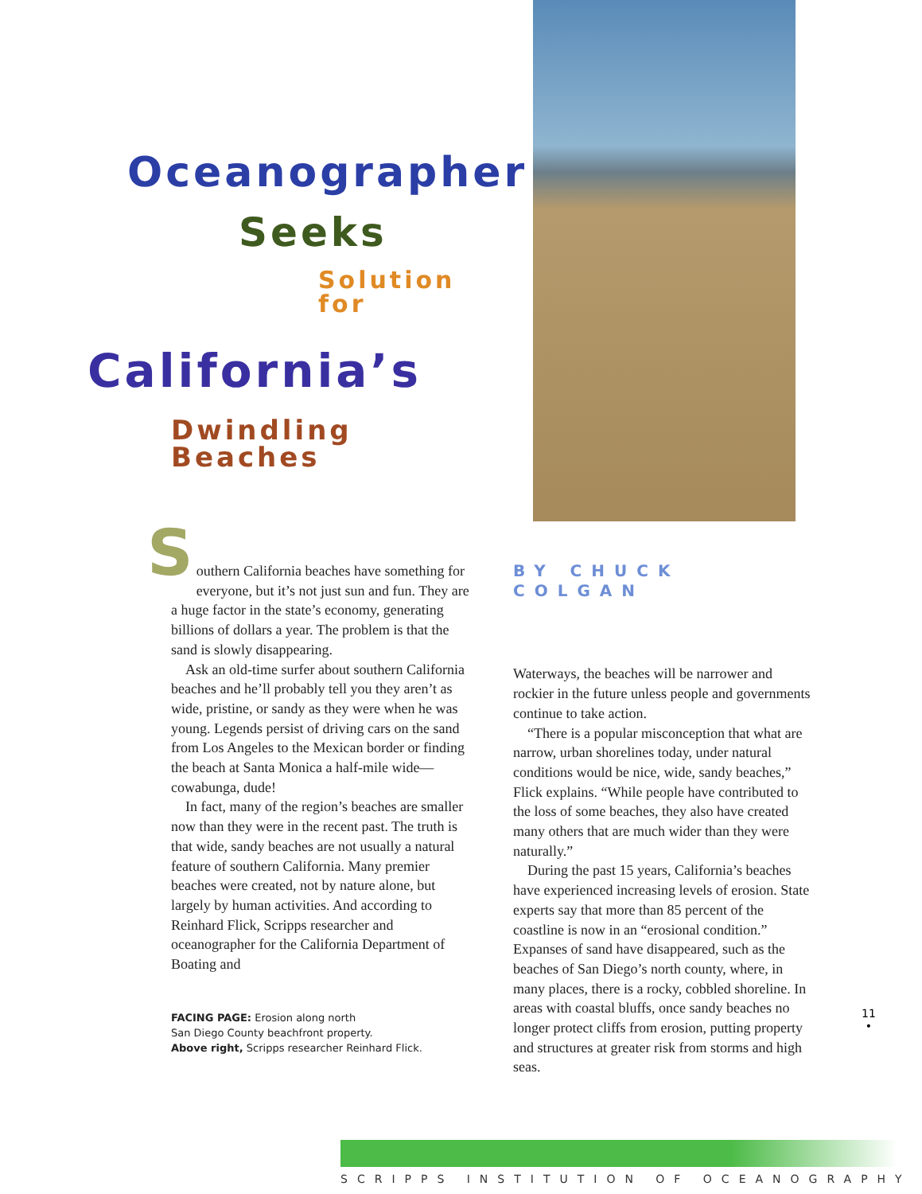Oceanographer
Seeks
Solution for
California’s
Dwindling Beaches
Southern California beaches have something for everyone, but it’s not just sun and fun. They are a huge factor in the state’s economy, generating billions of dollars a year. The problem is that the sand is slowly disappearing.
Ask an old-time surfer about southern California beaches and he’ll probably tell you they aren’t as wide, pristine, or sandy as they were when he was young. Legends persist of driving cars on the sand from Los Angeles to the Mexican border or finding the beach at Santa Monica a half-mile wide—cowabunga, dude!
In fact, many of the region’s beaches are smaller now than they were in the recent past. The truth is that wide, sandy beaches are not usually a natural feature of southern California. Many premier beaches were created, not by nature alone, but largely by human activities. And according to Reinhard Flick, Scripps researcher and oceanographer for the California Department of Boating and
FACING PAGE: Erosion along north
San Diego County beachfront property.
Above right, Scripps researcher Reinhard Flick.
BY CHUCK COLGAN
Waterways, the beaches will be narrower and rockier in the future unless people and governments continue to take action.
“There is a popular misconception that what are narrow, urban shorelines today, under natural conditions would be nice, wide, sandy beaches,” Flick explains. “While people have contributed to the loss of some beaches, they also have created many others that are much wider than they were naturally.”
During the past 15 years, California’s beaches have experienced increasing levels of erosion. State experts say that more than 85 percent of the coastline is now in an “erosional condition.” Expanses of sand have disappeared, such as the beaches of San Diego’s north county, where, in many places, there is a rocky, cobbled shoreline. In areas with coastal bluffs, once sandy beaches no longer protect cliffs from erosion, putting property and structures at greater risk from storms and high seas.
11
•
SCRIPPS INSTITUTION OF OCEANOGRAPHY